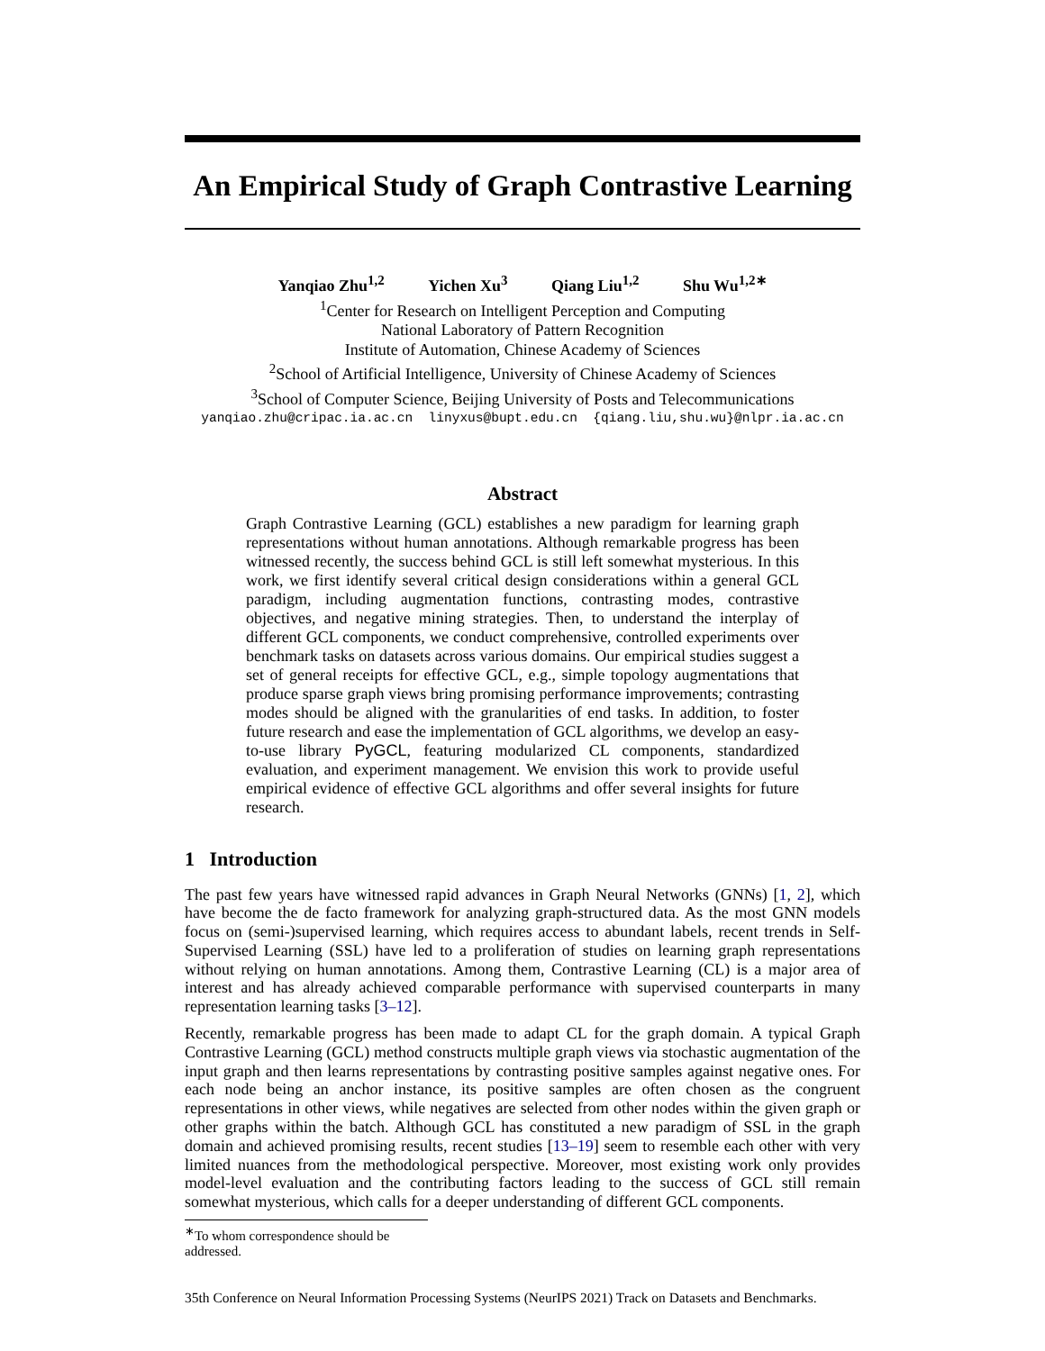An Empirical Study of Graph Contrastive Learning
Yanqiao Zhu<sup>1,2</sup> Yichen Xu<sup>3</sup> Qiang Liu<sup>1,2</sup> Shu Wu<sup>1,2∗</sup>
<sup>1</sup> Center for Research on Intelligent Perception and Computing
National Laboratory of Pattern Recognition
Institute of Automation, Chinese Academy of Sciences
<sup>2</sup> School of Artificial Intelligence, University of Chinese Academy of Sciences
<sup>3</sup> School of Computer Science, Beijing University of Posts and Telecommunications
yanqiao.zhu@cripac.ia.ac.cn linyxus@bupt.edu.cn {qiang.liu,shu.wu}@nlpr.ia.ac.cn
Abstract
Graph Contrastive Learning (GCL) establishes a new paradigm for learning graph representations without human annotations. Although remarkable progress has been witnessed recently, the success behind GCL is still left somewhat mysterious. In this work, we first identify several critical design considerations within a general GCL paradigm, including augmentation functions, contrasting modes, contrastive objectives, and negative mining strategies. Then, to understand the interplay of different GCL components, we conduct comprehensive, controlled experiments over benchmark tasks on datasets across various domains. Our empirical studies suggest a set of general receipts for effective GCL, e.g., simple topology augmentations that produce sparse graph views bring promising performance improvements; contrasting modes should be aligned with the granularities of end tasks. In addition, to foster future research and ease the implementation of GCL algorithms, we develop an easy-to-use library PyGCL, featuring modularized CL components, standardized evaluation, and experiment management. We envision this work to provide useful empirical evidence of effective GCL algorithms and offer several insights for future research.
1 Introduction
The past few years have witnessed rapid advances in Graph Neural Networks (GNNs) [1, 2], which have become the de facto framework for analyzing graph-structured data. As the most GNN models focus on (semi-)supervised learning, which requires access to abundant labels, recent trends in Self-Supervised Learning (SSL) have led to a proliferation of studies on learning graph representations without relying on human annotations. Among them, Contrastive Learning (CL) is a major area of interest and has already achieved comparable performance with supervised counterparts in many representation learning tasks [3–12].
Recently, remarkable progress has been made to adapt CL for the graph domain. A typical Graph Contrastive Learning (GCL) method constructs multiple graph views via stochastic augmentation of the input graph and then learns representations by contrasting positive samples against negative ones. For each node being an anchor instance, its positive samples are often chosen as the congruent representations in other views, while negatives are selected from other nodes within the given graph or other graphs within the batch. Although GCL has constituted a new paradigm of SSL in the graph domain and achieved promising results, recent studies [13–19] seem to resemble each other with very limited nuances from the methodological perspective. Moreover, most existing work only provides model-level evaluation and the contributing factors leading to the success of GCL still remain somewhat mysterious, which calls for a deeper understanding of different GCL components.
<sup>∗</sup>To whom correspondence should be addressed.
35th Conference on Neural Information Processing Systems (NeurIPS 2021) Track on Datasets and Benchmarks.